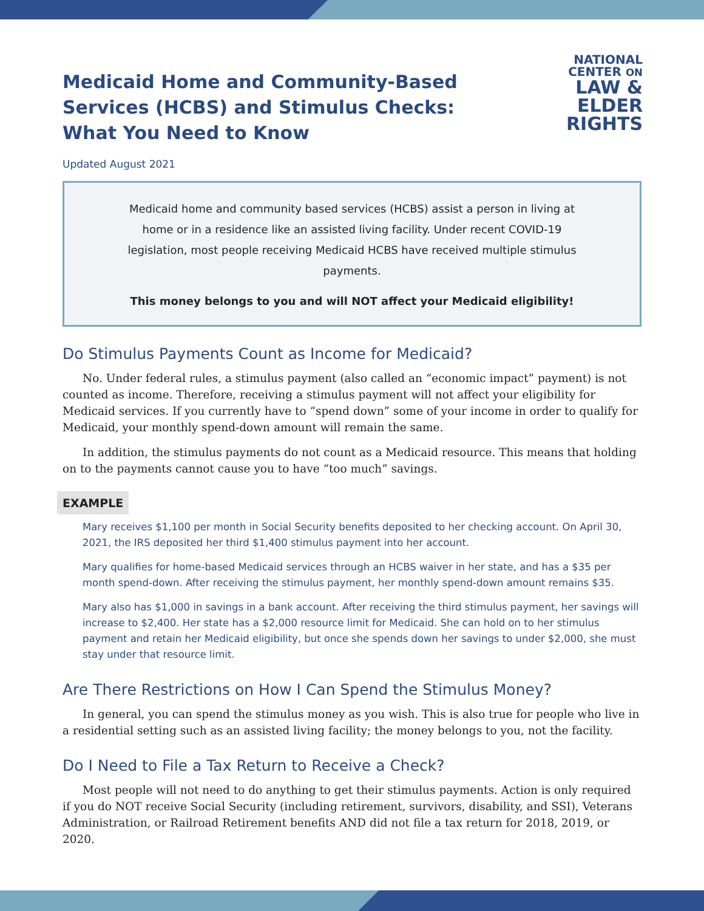Medicaid Home and Community-Based
Services (HCBS) and Stimulus Checks:
What You Need to Know
NATIONAL
CENTER ON
LAW &
ELDER
RIGHTS
Updated August 2021
Medicaid home and community based services (HCBS) assist a person in living at home or in a residence like an assisted living facility. Under recent COVID-19 legislation, most people receiving Medicaid HCBS have received multiple stimulus payments.
This money belongs to you and will NOT affect your Medicaid eligibility!
Do Stimulus Payments Count as Income for Medicaid?
No. Under federal rules, a stimulus payment (also called an “economic impact” payment) is not counted as income. Therefore, receiving a stimulus payment will not affect your eligibility for Medicaid services. If you currently have to “spend down” some of your income in order to qualify for Medicaid, your monthly spend-down amount will remain the same.
In addition, the stimulus payments do not count as a Medicaid resource. This means that holding on to the payments cannot cause you to have “too much” savings.
EXAMPLE
Mary receives $1,100 per month in Social Security benefits deposited to her checking account. On April 30, 2021, the IRS deposited her third $1,400 stimulus payment into her account.
Mary qualifies for home-based Medicaid services through an HCBS waiver in her state, and has a $35 per month spend-down. After receiving the stimulus payment, her monthly spend-down amount remains $35.
Mary also has $1,000 in savings in a bank account. After receiving the third stimulus payment, her savings will increase to $2,400. Her state has a $2,000 resource limit for Medicaid. She can hold on to her stimulus payment and retain her Medicaid eligibility, but once she spends down her savings to under $2,000, she must stay under that resource limit.
Are There Restrictions on How I Can Spend the Stimulus Money?
In general, you can spend the stimulus money as you wish. This is also true for people who live in a residential setting such as an assisted living facility; the money belongs to you, not the facility.
Do I Need to File a Tax Return to Receive a Check?
Most people will not need to do anything to get their stimulus payments. Action is only required if you do NOT receive Social Security (including retirement, survivors, disability, and SSI), Veterans Administration, or Railroad Retirement benefits AND did not file a tax return for 2018, 2019, or 2020.